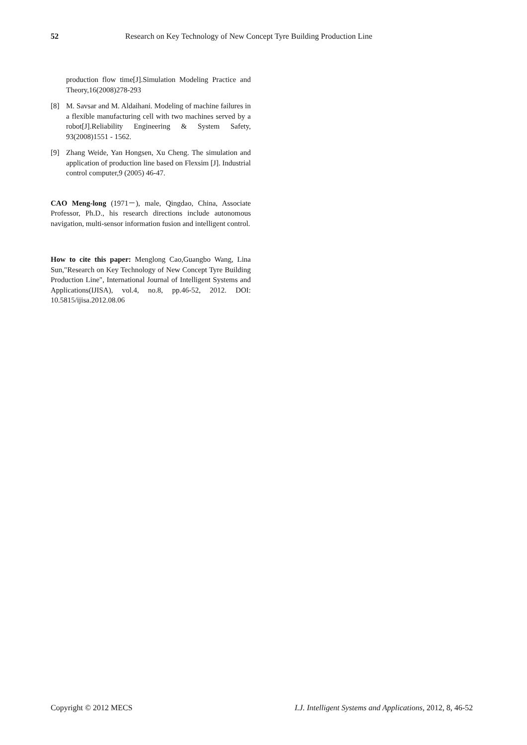52 Research on Key Technology of New Concept Tyre Building Production Line
production flow time[J].Simulation Modeling Practice and Theory,16(2008)278-293
[8] M. Savsar and M. Aldaihani. Modeling of machine failures in a flexible manufacturing cell with two machines served by a robot[J].Reliability Engineering & System Safety, 93(2008)1551 - 1562.
[9] Zhang Weide, Yan Hongsen, Xu Cheng. The simulation and application of production line based on Flexsim [J]. Industrial control computer,9 (2005) 46-47.
CAO Meng-long (1971－), male, Qingdao, China, Associate Professor, Ph.D., his research directions include autonomous navigation, multi-sensor information fusion and intelligent control.
How to cite this paper: Menglong Cao,Guangbo Wang, Lina Sun,"Research on Key Technology of New Concept Tyre Building Production Line", International Journal of Intelligent Systems and Applications(IJISA), vol.4, no.8, pp.46-52, 2012. DOI: 10.5815/ijisa.2012.08.06
Copyright © 2012 MECS I.J. Intelligent Systems and Applications, 2012, 8, 46-52